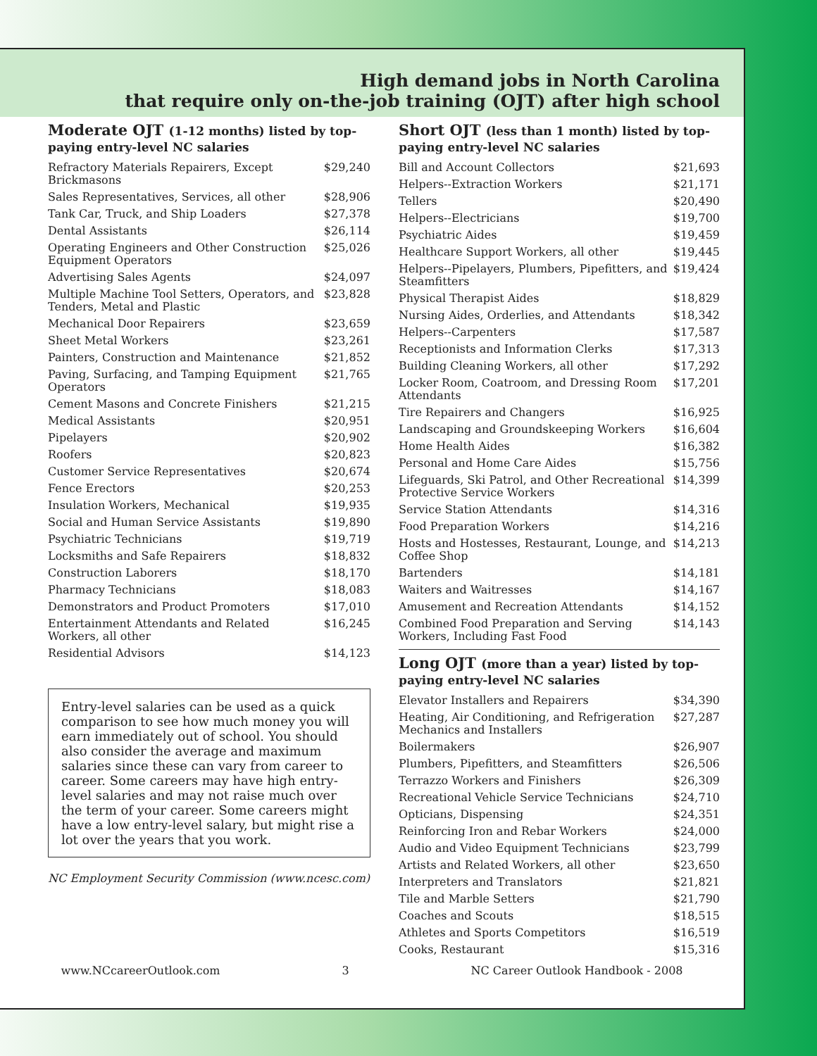High demand jobs in North Carolina
that require only on-the-job training (OJT) after high school
Moderate OJT (1-12 months) listed by top-paying entry-level NC salaries
| Refractory Materials Repairers, Except Brickmasons | $29,240 |
| Sales Representatives, Services, all other | $28,906 |
| Tank Car, Truck, and Ship Loaders | $27,378 |
| Dental Assistants | $26,114 |
| Operating Engineers and Other Construction Equipment Operators | $25,026 |
| Advertising Sales Agents | $24,097 |
| Multiple Machine Tool Setters, Operators, and Tenders, Metal and Plastic | $23,828 |
| Mechanical Door Repairers | $23,659 |
| Sheet Metal Workers | $23,261 |
| Painters, Construction and Maintenance | $21,852 |
| Paving, Surfacing, and Tamping Equipment Operators | $21,765 |
| Cement Masons and Concrete Finishers | $21,215 |
| Medical Assistants | $20,951 |
| Pipelayers | $20,902 |
| Roofers | $20,823 |
| Customer Service Representatives | $20,674 |
| Fence Erectors | $20,253 |
| Insulation Workers, Mechanical | $19,935 |
| Social and Human Service Assistants | $19,890 |
| Psychiatric Technicians | $19,719 |
| Locksmiths and Safe Repairers | $18,832 |
| Construction Laborers | $18,170 |
| Pharmacy Technicians | $18,083 |
| Demonstrators and Product Promoters | $17,010 |
| Entertainment Attendants and Related Workers, all other | $16,245 |
| Residential Advisors | $14,123 |
Entry-level salaries can be used as a quick comparison to see how much money you will earn immediately out of school. You should also consider the average and maximum salaries since these can vary from career to career. Some careers may have high entry-level salaries and may not raise much over the term of your career. Some careers might have a low entry-level salary, but might rise a lot over the years that you work.
NC Employment Security Commission (www.ncesc.com)
Short OJT (less than 1 month) listed by top-paying entry-level NC salaries
| Bill and Account Collectors | $21,693 |
| Helpers--Extraction Workers | $21,171 |
| Tellers | $20,490 |
| Helpers--Electricians | $19,700 |
| Psychiatric Aides | $19,459 |
| Healthcare Support Workers, all other | $19,445 |
| Helpers--Pipelayers, Plumbers, Pipefitters, and Steamfitters | $19,424 |
| Physical Therapist Aides | $18,829 |
| Nursing Aides, Orderlies, and Attendants | $18,342 |
| Helpers--Carpenters | $17,587 |
| Receptionists and Information Clerks | $17,313 |
| Building Cleaning Workers, all other | $17,292 |
| Locker Room, Coatroom, and Dressing Room Attendants | $17,201 |
| Tire Repairers and Changers | $16,925 |
| Landscaping and Groundskeeping Workers | $16,604 |
| Home Health Aides | $16,382 |
| Personal and Home Care Aides | $15,756 |
| Lifeguards, Ski Patrol, and Other Recreational Protective Service Workers | $14,399 |
| Service Station Attendants | $14,316 |
| Food Preparation Workers | $14,216 |
| Hosts and Hostesses, Restaurant, Lounge, and Coffee Shop | $14,213 |
| Bartenders | $14,181 |
| Waiters and Waitresses | $14,167 |
| Amusement and Recreation Attendants | $14,152 |
| Combined Food Preparation and Serving Workers, Including Fast Food | $14,143 |
Long OJT (more than a year) listed by top-paying entry-level NC salaries
| Elevator Installers and Repairers | $34,390 |
| Heating, Air Conditioning, and Refrigeration Mechanics and Installers | $27,287 |
| Boilermakers | $26,907 |
| Plumbers, Pipefitters, and Steamfitters | $26,506 |
| Terrazzo Workers and Finishers | $26,309 |
| Recreational Vehicle Service Technicians | $24,710 |
| Opticians, Dispensing | $24,351 |
| Reinforcing Iron and Rebar Workers | $24,000 |
| Audio and Video Equipment Technicians | $23,799 |
| Artists and Related Workers, all other | $23,650 |
| Interpreters and Translators | $21,821 |
| Tile and Marble Setters | $21,790 |
| Coaches and Scouts | $18,515 |
| Athletes and Sports Competitors | $16,519 |
| Cooks, Restaurant | $15,316 |
www.NCcareerOutlook.com 3 NC Career Outlook Handbook - 2008